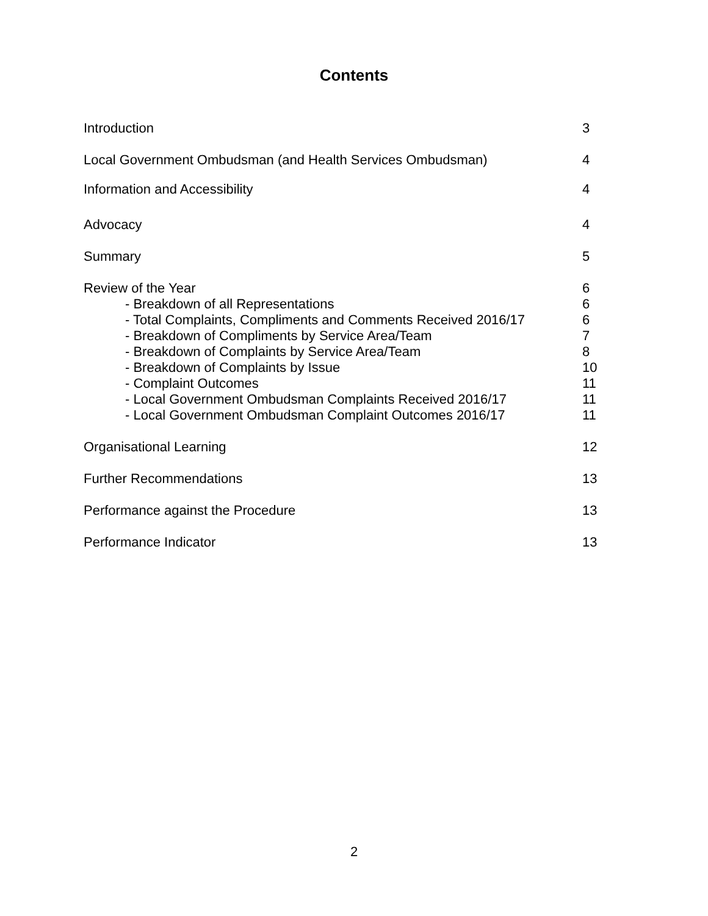Contents
Introduction 3
Local Government Ombudsman (and Health Services Ombudsman) 4
Information and Accessibility 4
Advocacy 4
Summary 5
Review of the Year 6
- Breakdown of all Representations 6
- Total Complaints, Compliments and Comments Received 2016/17 6
- Breakdown of Compliments by Service Area/Team 7
- Breakdown of Complaints by Service Area/Team 8
- Breakdown of Complaints by Issue 10
- Complaint Outcomes 11
- Local Government Ombudsman Complaints Received 2016/17 11
- Local Government Ombudsman Complaint Outcomes 2016/17 11
Organisational Learning 12
Further Recommendations 13
Performance against the Procedure 13
Performance Indicator 13
2